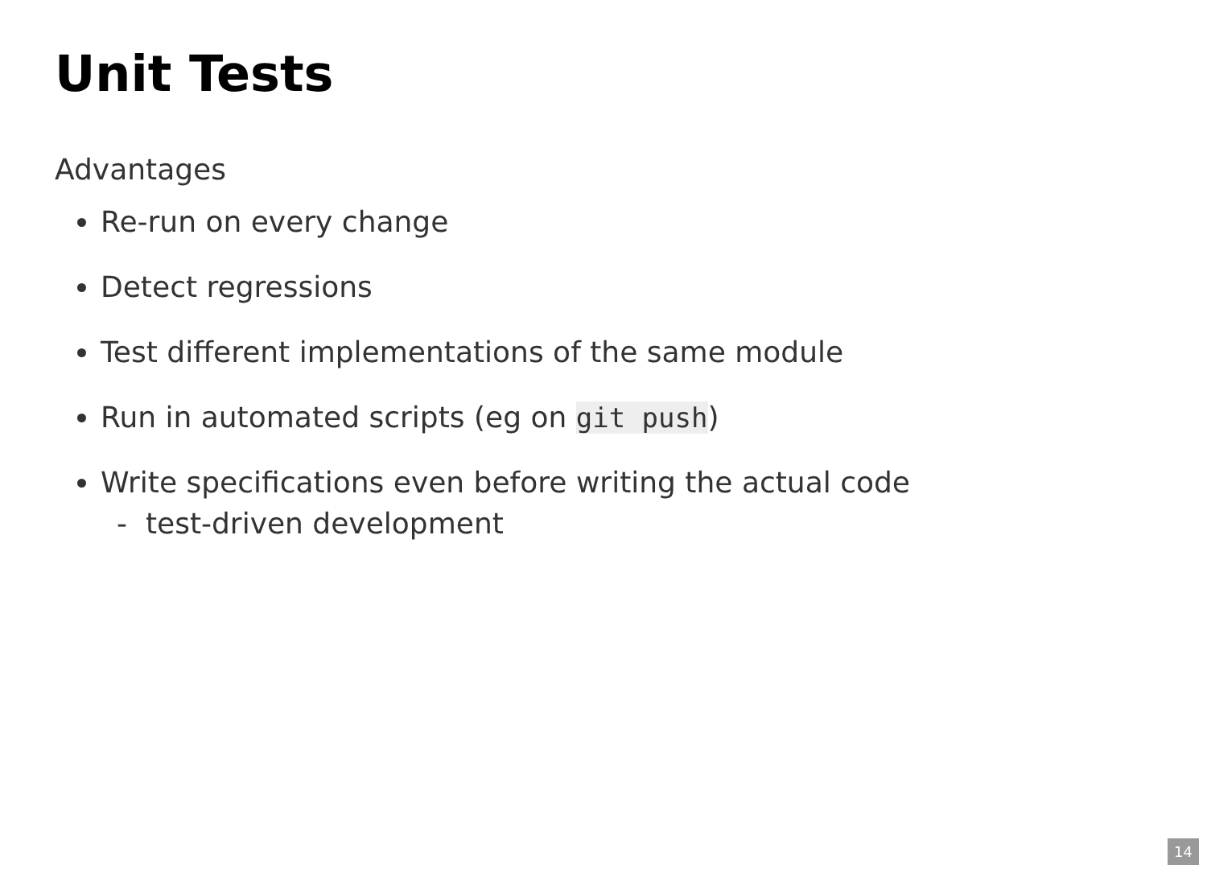Unit Tests
Advantages
Re-run on every change
Detect regressions
Test different implementations of the same module
Run in automated scripts (eg on git push)
Write specifications even before writing the actual code
- test-driven development
14